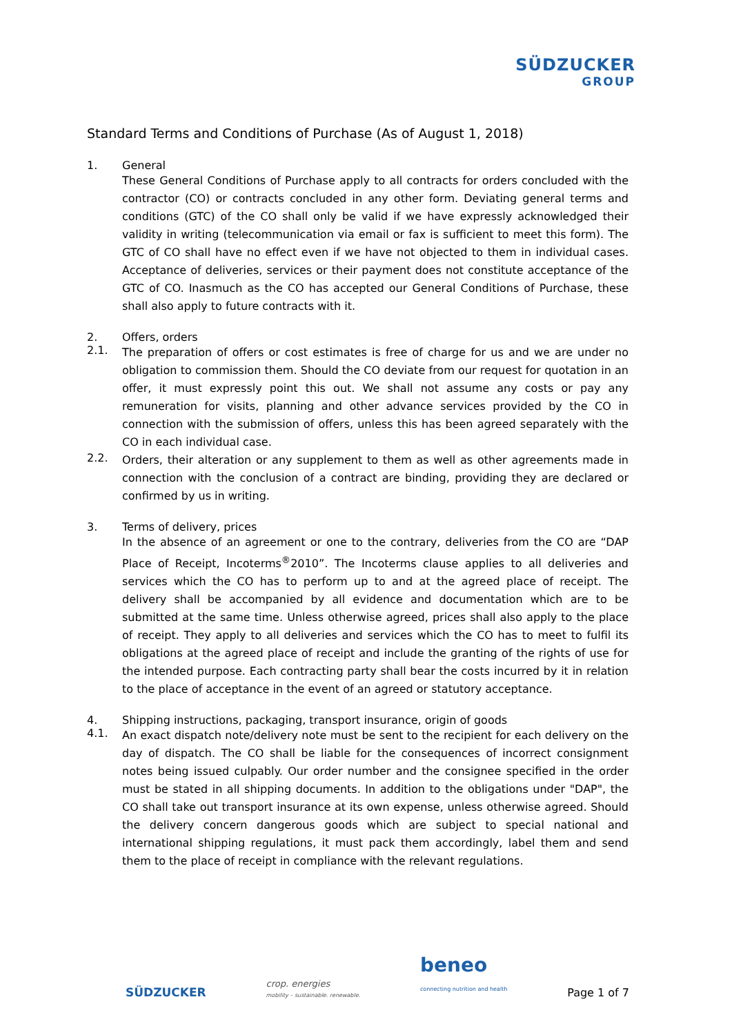SÜDZUCKER
GROUP
Standard Terms and Conditions of Purchase (As of August 1, 2018)
1. General
These General Conditions of Purchase apply to all contracts for orders concluded with the contractor (CO) or contracts concluded in any other form. Deviating general terms and conditions (GTC) of the CO shall only be valid if we have expressly acknowledged their validity in writing (telecommunication via email or fax is sufficient to meet this form). The GTC of CO shall have no effect even if we have not objected to them in individual cases. Acceptance of deliveries, services or their payment does not constitute acceptance of the GTC of CO. Inasmuch as the CO has accepted our General Conditions of Purchase, these shall also apply to future contracts with it.
2. Offers, orders
2.1.
The preparation of offers or cost estimates is free of charge for us and we are under no obligation to commission them. Should the CO deviate from our request for quotation in an offer, it must expressly point this out. We shall not assume any costs or pay any remuneration for visits, planning and other advance services provided by the CO in connection with the submission of offers, unless this has been agreed separately with the CO in each individual case.
2.2.
Orders, their alteration or any supplement to them as well as other agreements made in connection with the conclusion of a contract are binding, providing they are declared or confirmed by us in writing.
3. Terms of delivery, prices
In the absence of an agreement or one to the contrary, deliveries from the CO are “DAP Place of Receipt, Incoterms<sup>®</sup>2010”. The Incoterms clause applies to all deliveries and services which the CO has to perform up to and at the agreed place of receipt. The delivery shall be accompanied by all evidence and documentation which are to be submitted at the same time. Unless otherwise agreed, prices shall also apply to the place of receipt. They apply to all deliveries and services which the CO has to meet to fulfil its obligations at the agreed place of receipt and include the granting of the rights of use for the intended purpose. Each contracting party shall bear the costs incurred by it in relation to the place of acceptance in the event of an agreed or statutory acceptance.
4. Shipping instructions, packaging, transport insurance, origin of goods
4.1.
An exact dispatch note/delivery note must be sent to the recipient for each delivery on the day of dispatch. The CO shall be liable for the consequences of incorrect consignment notes being issued culpably. Our order number and the consignee specified in the order must be stated in all shipping documents. In addition to the obligations under "DAP", the CO shall take out transport insurance at its own expense, unless otherwise agreed. Should the delivery concern dangerous goods which are subject to special national and international shipping regulations, it must pack them accordingly, label them and send them to the place of receipt in compliance with the relevant regulations.
SÜDZUCKER
crop. energies
mobility – sustainable. renewable.
beneo
connecting nutrition and health
Page 1 of 7